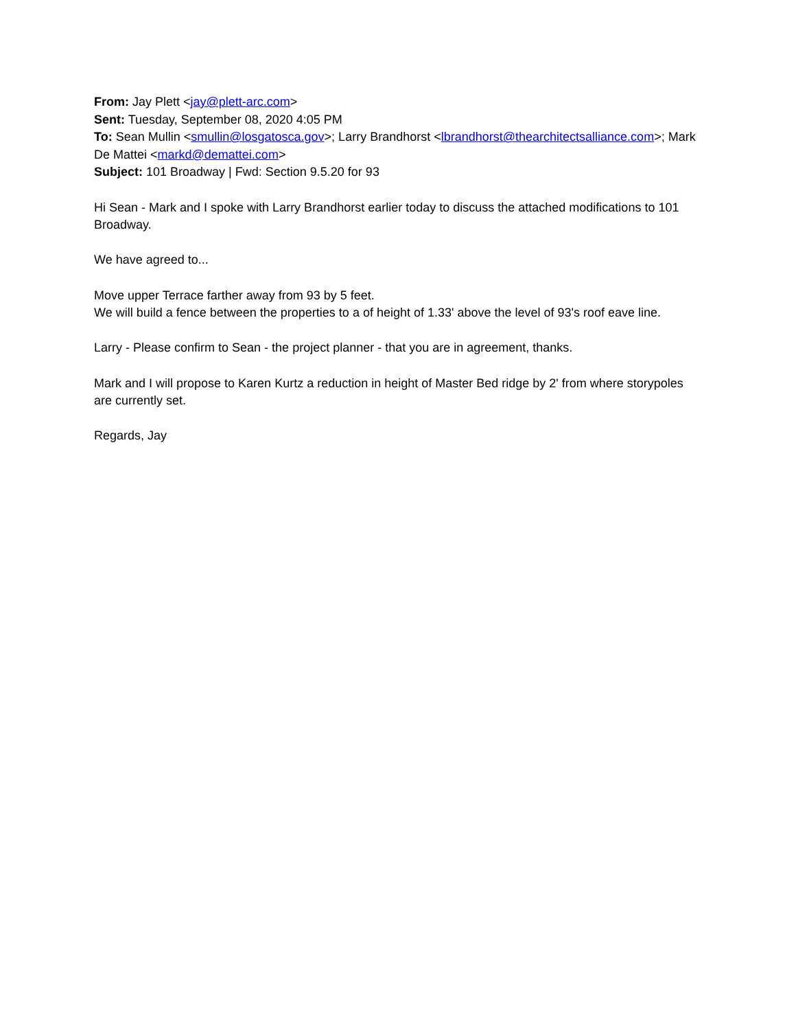From: Jay Plett <jay@plett-arc.com>
Sent: Tuesday, September 08, 2020 4:05 PM
To: Sean Mullin <smullin@losgatosca.gov>; Larry Brandhorst <lbrandhorst@thearchitectsalliance.com>; Mark De Mattei <markd@demattei.com>
Subject: 101 Broadway | Fwd: Section 9.5.20 for 93
Hi Sean - Mark and I spoke with Larry Brandhorst earlier today to discuss the attached modifications to 101 Broadway.
We have agreed to...
Move upper Terrace farther away from 93 by 5 feet.
We will build a fence between the properties to a of height of 1.33' above the level of 93's roof eave line.
Larry - Please confirm to Sean - the project planner - that you are in agreement, thanks.
Mark and I will propose to Karen Kurtz a reduction in height of Master Bed ridge by 2' from where storypoles are currently set.
Regards, Jay